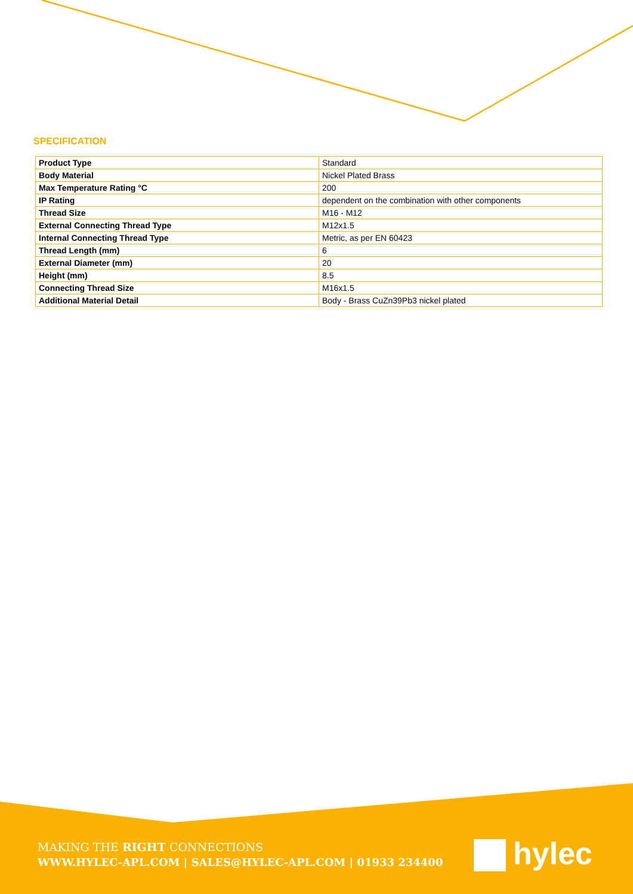SPECIFICATION
| Product Type | Standard |
| Body Material | Nickel Plated Brass |
| Max Temperature Rating °C | 200 |
| IP Rating | dependent on the combination with other components |
| Thread Size | M16 - M12 |
| External Connecting Thread Type | M12x1.5 |
| Internal Connecting Thread Type | Metric, as per EN 60423 |
| Thread Length (mm) | 6 |
| External Diameter (mm) | 20 |
| Height (mm) | 8.5 |
| Connecting Thread Size | M16x1.5 |
| Additional Material Detail | Body - Brass CuZn39Pb3 nickel plated |
MAKING THE RIGHT CONNECTIONS
WWW.HYLEC-APL.COM | SALES@HYLEC-APL.COM | 01933 234400
hylec